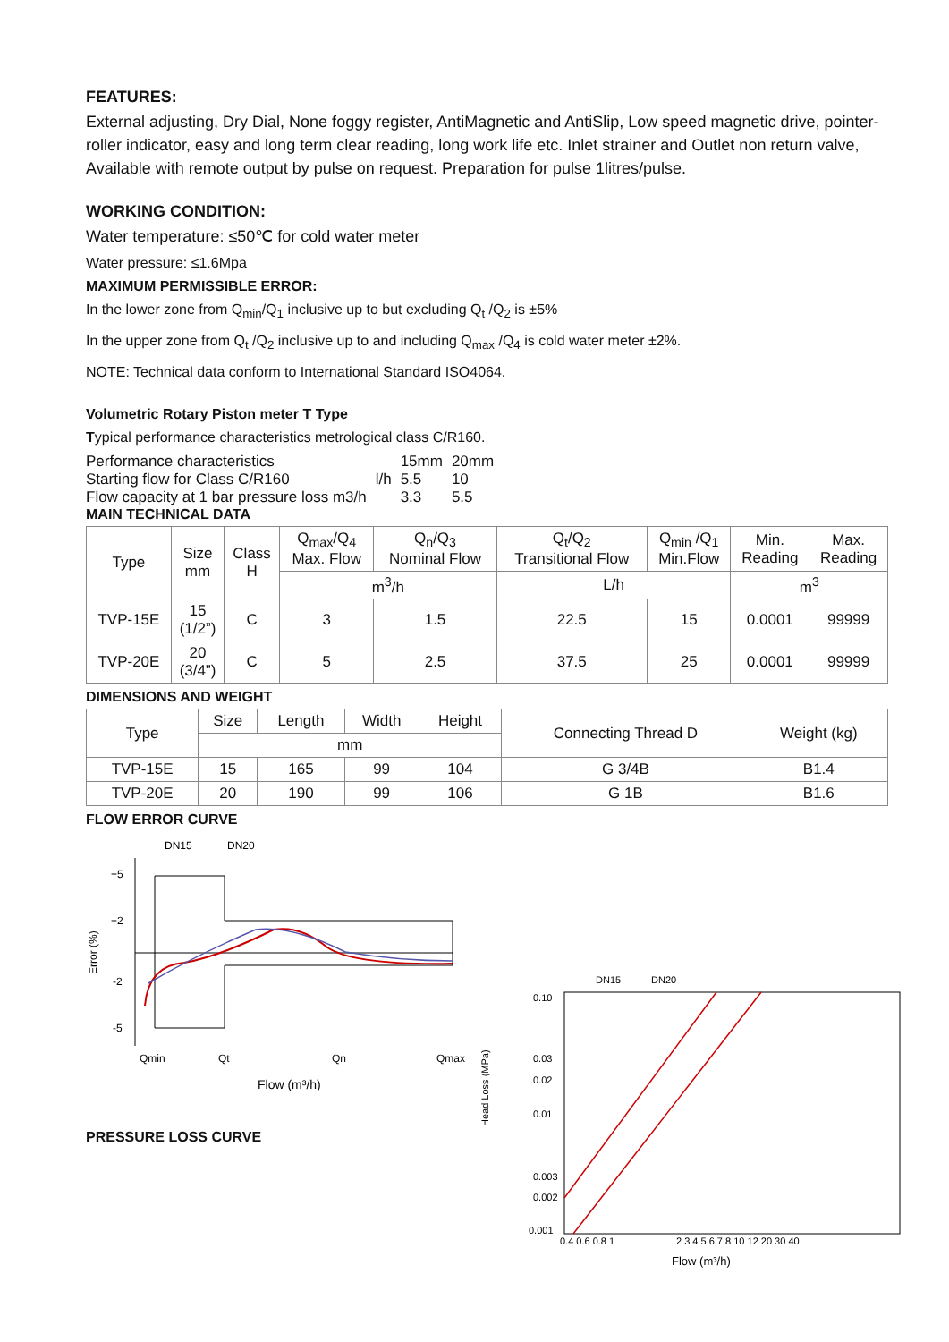FEATURES:
External adjusting, Dry Dial, None foggy register, AntiMagnetic and AntiSlip, Low speed magnetic drive, pointer-roller indicator, easy and long term clear reading, long work life etc. Inlet strainer and Outlet non return valve, Available with remote output by pulse on request. Preparation for pulse 1litres/pulse.
WORKING CONDITION:
Water temperature: ≤50℃ for cold water meter
Water pressure: ≤1.6Mpa
MAXIMUM PERMISSIBLE ERROR:
In the lower zone from Q<sub>min</sub>/Q<sub>1</sub> inclusive up to but excluding Q<sub>t</sub> /Q<sub>2</sub> is ±5%
In the upper zone from Q<sub>t</sub> /Q<sub>2</sub> inclusive up to and including Q<sub>max</sub> /Q<sub>4</sub> is cold water meter ±2%.
NOTE: Technical data conform to International Standard ISO4064.
Volumetric Rotary Piston meter T Type
Typical performance characteristics metrological class C/R160.
| Performance characteristics | | 15mm | 20mm |
| Starting flow for Class C/R160 | l/h | 5.5 | 10 |
| Flow capacity at 1 bar pressure loss m3/h | | 3.3 | 5.5 |
MAIN TECHNICAL DATA
| Type | Size mm | Class H | Q<sub>max</sub>/Q<sub>4</sub> Max. Flow | Q<sub>n</sub>/Q<sub>3</sub> Nominal Flow | Q<sub>t</sub>/Q<sub>2</sub> Transitional Flow | Q<sub>min</sub> /Q<sub>1</sub> Min.Flow | Min. Reading | Max. Reading |
| --- | --- | --- | --- | --- | --- | --- | --- | --- |
| | | | m<sup>3</sup>/h | | L/h | | m<sup>3</sup> | |
| TVP-15E | 15 (1/2”) | C | 3 | 1.5 | 22.5 | 15 | 0.0001 | 99999 |
| TVP-20E | 20 (3/4”) | C | 5 | 2.5 | 37.5 | 25 | 0.0001 | 99999 |
DIMENSIONS AND WEIGHT
| Type | Size | Length | Width | Height | Connecting Thread D | Weight (kg) |
| --- | --- | --- | --- | --- | --- | --- |
| | mm | | | | | |
| TVP-15E | 15 | 165 | 99 | 104 | G 3/4B | B1.4 |
| TVP-20E | 20 | 190 | 99 | 106 | G 1B | B1.6 |
FLOW ERROR CURVE
DN15
DN20
Error (%)
+5
+2
-2
-5
Qmin
Qt
Qn
Qmax
Flow (m³/h)
PRESSURE LOSS CURVE
Head Loss (MPa)
DN15
DN20
0.10
0.03
0.02
0.01
0.003
0.002
0.001
0.4 0.6 0.8 1
2 3 4 5 6 7 8 10 12 20 30 40
Flow (m³/h)